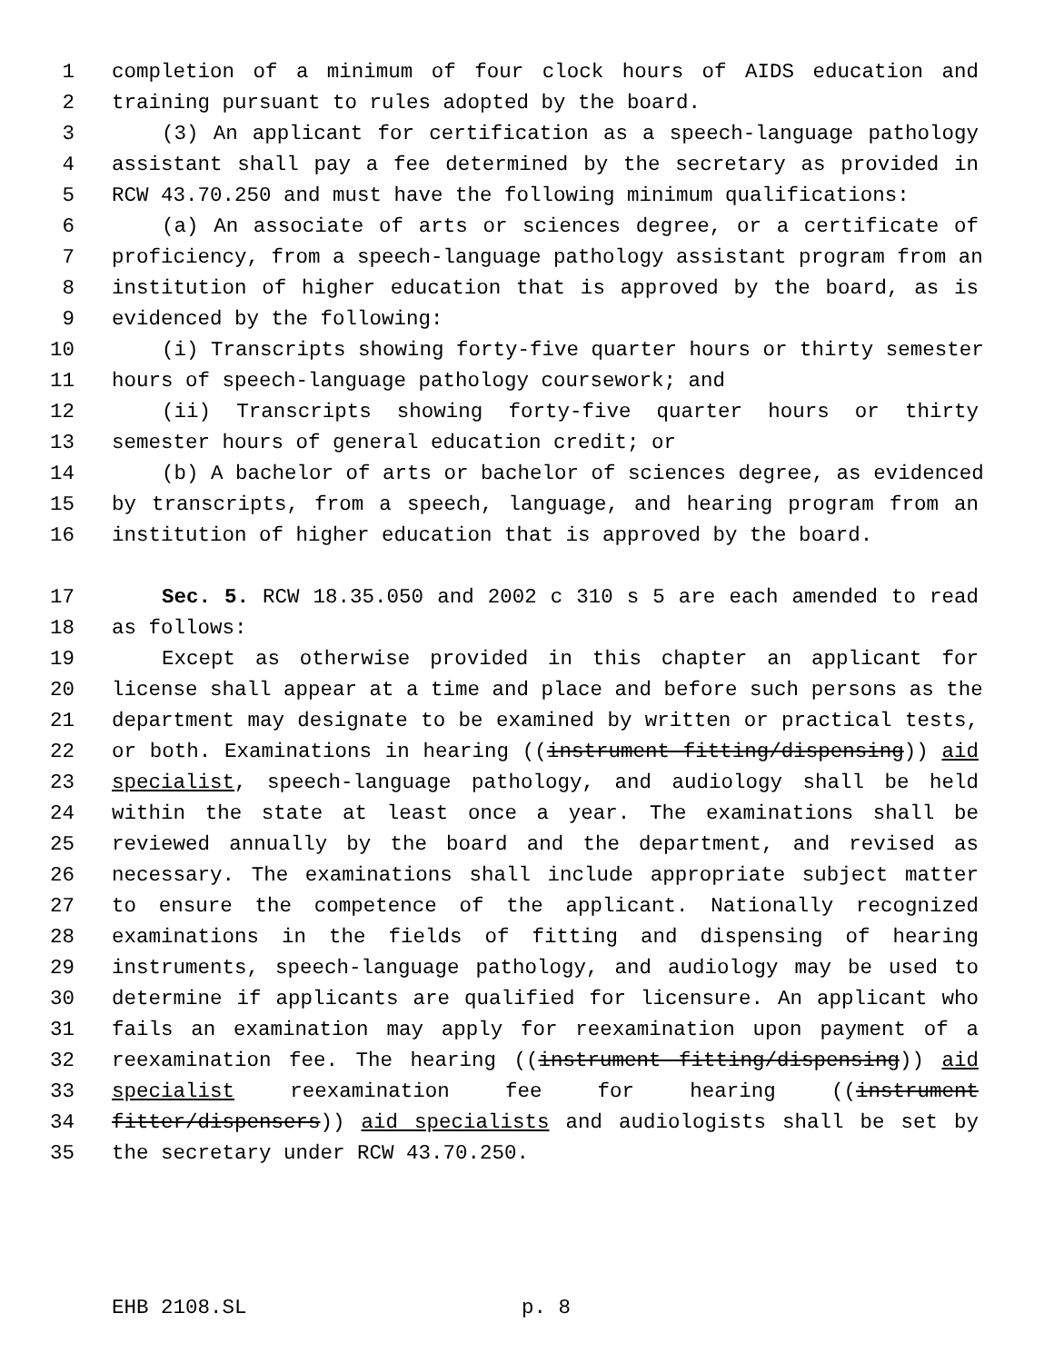1 completion of a minimum of four clock hours of AIDS education and
2 training pursuant to rules adopted by the board.
3 (3) An applicant for certification as a speech-language pathology
4 assistant shall pay a fee determined by the secretary as provided in
5 RCW 43.70.250 and must have the following minimum qualifications:
6 (a) An associate of arts or sciences degree, or a certificate of
7 proficiency, from a speech-language pathology assistant program from an
8 institution of higher education that is approved by the board, as is
9 evidenced by the following:
10 (i) Transcripts showing forty-five quarter hours or thirty semester
11 hours of speech-language pathology coursework; and
12 (ii) Transcripts showing forty-five quarter hours or thirty
13 semester hours of general education credit; or
14 (b) A bachelor of arts or bachelor of sciences degree, as evidenced
15 by transcripts, from a speech, language, and hearing program from an
16 institution of higher education that is approved by the board.
17 Sec. 5. RCW 18.35.050 and 2002 c 310 s 5 are each amended to read
18 as follows:
19 Except as otherwise provided in this chapter an applicant for
20 license shall appear at a time and place and before such persons as the
21 department may designate to be examined by written or practical tests,
22 or both. Examinations in hearing ((instrument fitting/dispensing)) aid
23 specialist, speech-language pathology, and audiology shall be held
24 within the state at least once a year. The examinations shall be
25 reviewed annually by the board and the department, and revised as
26 necessary. The examinations shall include appropriate subject matter
27 to ensure the competence of the applicant. Nationally recognized
28 examinations in the fields of fitting and dispensing of hearing
29 instruments, speech-language pathology, and audiology may be used to
30 determine if applicants are qualified for licensure. An applicant who
31 fails an examination may apply for reexamination upon payment of a
32 reexamination fee. The hearing ((instrument fitting/dispensing)) aid
33 specialist reexamination fee for hearing ((instrument
34 fitter/dispensers)) aid specialists and audiologists shall be set by
35 the secretary under RCW 43.70.250.
EHB 2108.SL p. 8